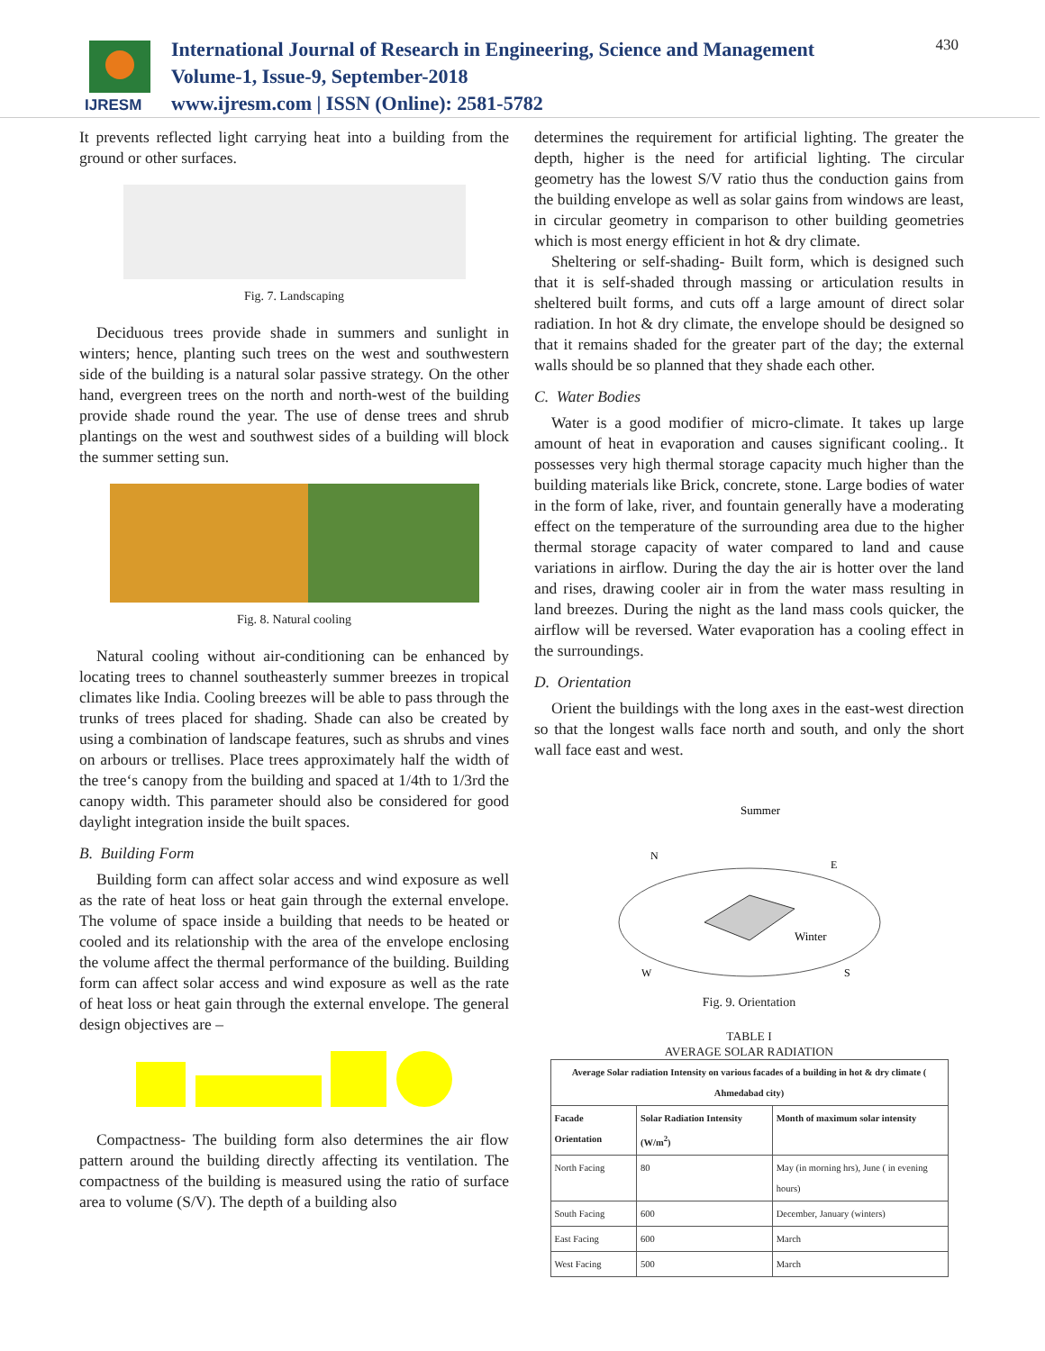IJRESM
International Journal of Research in Engineering, Science and Management
Volume-1, Issue-9, September-2018
www.ijresm.com | ISSN (Online): 2581-5782
430
It prevents reflected light carrying heat into a building from the ground or other surfaces.
Fig. 7. Landscaping
Deciduous trees provide shade in summers and sunlight in winters; hence, planting such trees on the west and southwestern side of the building is a natural solar passive strategy. On the other hand, evergreen trees on the north and north-west of the building provide shade round the year. The use of dense trees and shrub plantings on the west and southwest sides of a building will block the summer setting sun.
Fig. 8. Natural cooling
Natural cooling without air-conditioning can be enhanced by locating trees to channel southeasterly summer breezes in tropical climates like India. Cooling breezes will be able to pass through the trunks of trees placed for shading. Shade can also be created by using a combination of landscape features, such as shrubs and vines on arbours or trellises. Place trees approximately half the width of the tree‘s canopy from the building and spaced at 1/4th to 1/3rd the canopy width. This parameter should also be considered for good daylight integration inside the built spaces.
B. Building Form
Building form can affect solar access and wind exposure as well as the rate of heat loss or heat gain through the external envelope. The volume of space inside a building that needs to be heated or cooled and its relationship with the area of the envelope enclosing the volume affect the thermal performance of the building. Building form can affect solar access and wind exposure as well as the rate of heat loss or heat gain through the external envelope. The general design objectives are –
Compactness- The building form also determines the air flow pattern around the building directly affecting its ventilation. The compactness of the building is measured using the ratio of surface area to volume (S/V). The depth of a building also
determines the requirement for artificial lighting. The greater the depth, higher is the need for artificial lighting. The circular geometry has the lowest S/V ratio thus the conduction gains from the building envelope as well as solar gains from windows are least, in circular geometry in comparison to other building geometries which is most energy efficient in hot & dry climate.
Sheltering or self-shading- Built form, which is designed such that it is self-shaded through massing or articulation results in sheltered built forms, and cuts off a large amount of direct solar radiation. In hot & dry climate, the envelope should be designed so that it remains shaded for the greater part of the day; the external walls should be so planned that they shade each other.
C. Water Bodies
Water is a good modifier of micro-climate. It takes up large amount of heat in evaporation and causes significant cooling.. It possesses very high thermal storage capacity much higher than the building materials like Brick, concrete, stone. Large bodies of water in the form of lake, river, and fountain generally have a moderating effect on the temperature of the surrounding area due to the higher thermal storage capacity of water compared to land and cause variations in airflow. During the day the air is hotter over the land and rises, drawing cooler air in from the water mass resulting in land breezes. During the night as the land mass cools quicker, the airflow will be reversed. Water evaporation has a cooling effect in the surroundings.
D. Orientation
Orient the buildings with the long axes in the east-west direction so that the longest walls face north and south, and only the short wall face east and west.
Summer
Winter
N
E
W
S
Fig. 9. Orientation
TABLE I
AVERAGE SOLAR RADIATION
| Average Solar radiation Intensity on various facades of a building in hot & dry climate ( Ahmedabad city) | | |
| --- | --- | --- |
| Facade Orientation | Solar Radiation Intensity (W/m<sup>2</sup>) | Month of maximum solar intensity |
| North Facing | 80 | May (in morning hrs), June ( in evening hours) |
| South Facing | 600 | December, January (winters) |
| East Facing | 600 | March |
| West Facing | 500 | March |